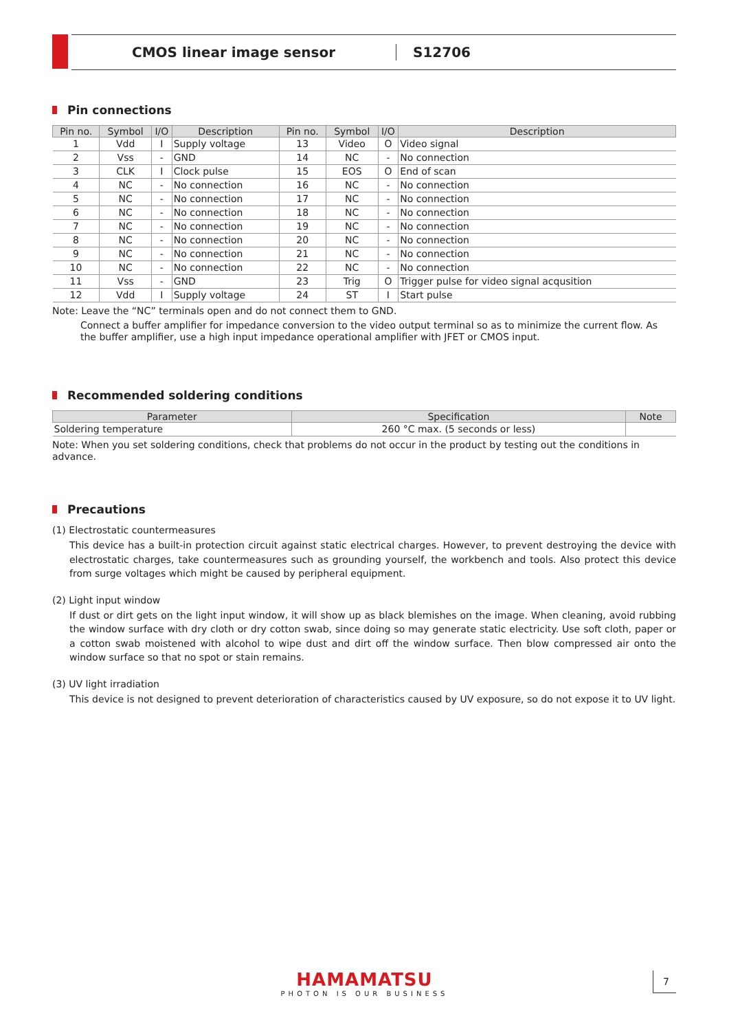CMOS linear image sensor S12706
Pin connections
| Pin no. | Symbol | I/O | Description | Pin no. | Symbol | I/O | Description |
| --- | --- | --- | --- | --- | --- | --- | --- |
| 1 | Vdd | I | Supply voltage | 13 | Video | O | Video signal |
| 2 | Vss | - | GND | 14 | NC | - | No connection |
| 3 | CLK | I | Clock pulse | 15 | EOS | O | End of scan |
| 4 | NC | - | No connection | 16 | NC | - | No connection |
| 5 | NC | - | No connection | 17 | NC | - | No connection |
| 6 | NC | - | No connection | 18 | NC | - | No connection |
| 7 | NC | - | No connection | 19 | NC | - | No connection |
| 8 | NC | - | No connection | 20 | NC | - | No connection |
| 9 | NC | - | No connection | 21 | NC | - | No connection |
| 10 | NC | - | No connection | 22 | NC | - | No connection |
| 11 | Vss | - | GND | 23 | Trig | O | Trigger pulse for video signal acqusition |
| 12 | Vdd | I | Supply voltage | 24 | ST | I | Start pulse |
Note: Leave the “NC” terminals open and do not connect them to GND.
Connect a buffer amplifier for impedance conversion to the video output terminal so as to minimize the current flow. As the buffer amplifier, use a high input impedance operational amplifier with JFET or CMOS input.
Recommended soldering conditions
| Parameter | Specification | Note |
| --- | --- | --- |
| Soldering temperature | 260 °C max. (5 seconds or less) | |
Note: When you set soldering conditions, check that problems do not occur in the product by testing out the conditions in advance.
Precautions
(1) Electrostatic countermeasures
This device has a built-in protection circuit against static electrical charges. However, to prevent destroying the device with electrostatic charges, take countermeasures such as grounding yourself, the workbench and tools. Also protect this device from surge voltages which might be caused by peripheral equipment.
(2) Light input window
If dust or dirt gets on the light input window, it will show up as black blemishes on the image. When cleaning, avoid rubbing the window surface with dry cloth or dry cotton swab, since doing so may generate static electricity. Use soft cloth, paper or a cotton swab moistened with alcohol to wipe dust and dirt off the window surface. Then blow compressed air onto the window surface so that no spot or stain remains.
(3) UV light irradiation
This device is not designed to prevent deterioration of characteristics caused by UV exposure, so do not expose it to UV light.
HAMAMATSU
PHOTON IS OUR BUSINESS
7